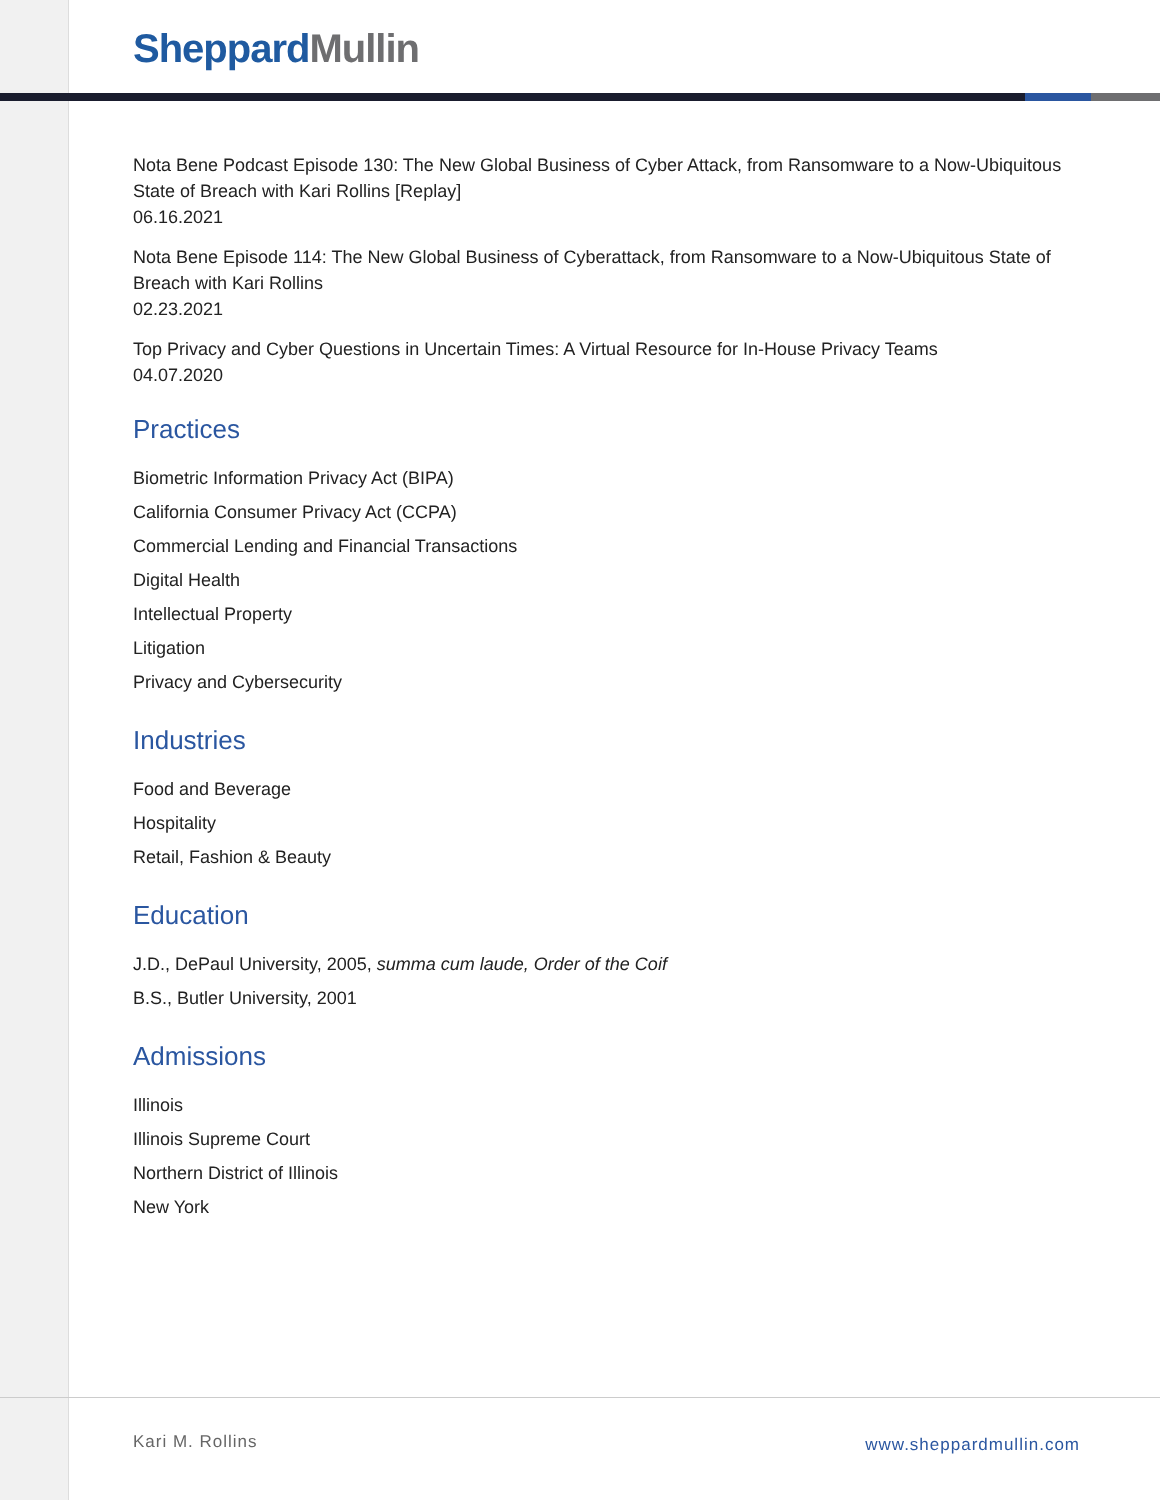Sheppard Mullin
Nota Bene Podcast Episode 130: The New Global Business of Cyber Attack, from Ransomware to a Now-Ubiquitous State of Breach with Kari Rollins [Replay]
06.16.2021
Nota Bene Episode 114: The New Global Business of Cyberattack, from Ransomware to a Now-Ubiquitous State of Breach with Kari Rollins
02.23.2021
Top Privacy and Cyber Questions in Uncertain Times: A Virtual Resource for In-House Privacy Teams
04.07.2020
Practices
Biometric Information Privacy Act (BIPA)
California Consumer Privacy Act (CCPA)
Commercial Lending and Financial Transactions
Digital Health
Intellectual Property
Litigation
Privacy and Cybersecurity
Industries
Food and Beverage
Hospitality
Retail, Fashion & Beauty
Education
J.D., DePaul University, 2005, summa cum laude, Order of the Coif
B.S., Butler University, 2001
Admissions
Illinois
Illinois Supreme Court
Northern District of Illinois
New York
Kari M. Rollins www.sheppardmullin.com